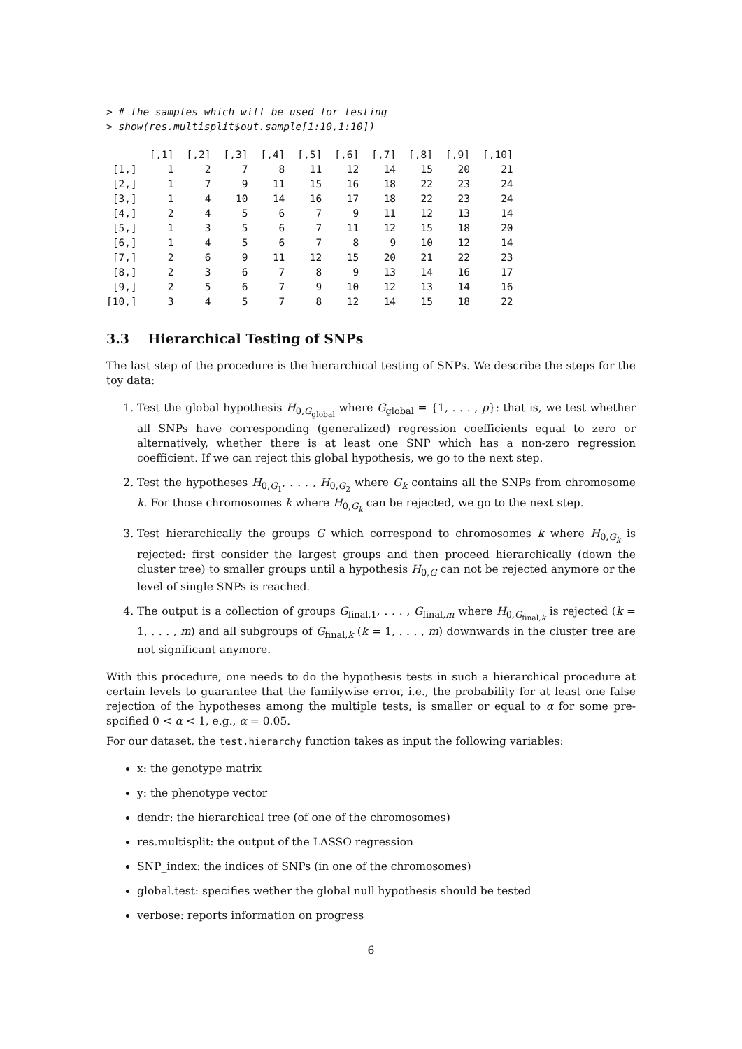> # the samples which will be used for testing
> show(res.multisplit$out.sample[1:10,1:10])
| | [,1] | [,2] | [,3] | [,4] | [,5] | [,6] | [,7] | [,8] | [,9] | [,10] |
| --- | --- | --- | --- | --- | --- | --- | --- | --- | --- | --- |
| [1,] | 1 | 2 | 7 | 8 | 11 | 12 | 14 | 15 | 20 | 21 |
| [2,] | 1 | 7 | 9 | 11 | 15 | 16 | 18 | 22 | 23 | 24 |
| [3,] | 1 | 4 | 10 | 14 | 16 | 17 | 18 | 22 | 23 | 24 |
| [4,] | 2 | 4 | 5 | 6 | 7 | 9 | 11 | 12 | 13 | 14 |
| [5,] | 1 | 3 | 5 | 6 | 7 | 11 | 12 | 15 | 18 | 20 |
| [6,] | 1 | 4 | 5 | 6 | 7 | 8 | 9 | 10 | 12 | 14 |
| [7,] | 2 | 6 | 9 | 11 | 12 | 15 | 20 | 21 | 22 | 23 |
| [8,] | 2 | 3 | 6 | 7 | 8 | 9 | 13 | 14 | 16 | 17 |
| [9,] | 2 | 5 | 6 | 7 | 9 | 10 | 12 | 13 | 14 | 16 |
| [10,] | 3 | 4 | 5 | 7 | 8 | 12 | 14 | 15 | 18 | 22 |
3.3 Hierarchical Testing of SNPs
The last step of the procedure is the hierarchical testing of SNPs. We describe the steps for the toy data:
1. Test the global hypothesis H<sub>0,G<sub>global</sub></sub> where G<sub>global</sub> = {1, . . . , p}: that is, we test whether all SNPs have corresponding (generalized) regression coefficients equal to zero or alternatively, whether there is at least one SNP which has a non-zero regression coefficient. If we can reject this global hypothesis, we go to the next step.
2. Test the hypotheses H<sub>0,G<sub>1</sub></sub>, . . . , H<sub>0,G<sub>2</sub></sub> where G<sub>k</sub> contains all the SNPs from chromosome k. For those chromosomes k where H<sub>0,G<sub>k</sub></sub> can be rejected, we go to the next step.
3. Test hierarchically the groups G which correspond to chromosomes k where H<sub>0,G<sub>k</sub></sub> is rejected: first consider the largest groups and then proceed hierarchically (down the cluster tree) to smaller groups until a hypothesis H<sub>0,G</sub> can not be rejected anymore or the level of single SNPs is reached.
4. The output is a collection of groups G<sub>final,1</sub>, . . . , G<sub>final,m</sub> where H<sub>0,G<sub>final,k</sub></sub> is rejected (k = 1, . . . , m) and all subgroups of G<sub>final,k</sub> (k = 1, . . . , m) downwards in the cluster tree are not significant anymore.
With this procedure, one needs to do the hypothesis tests in such a hierarchical procedure at certain levels to guarantee that the familywise error, i.e., the probability for at least one false rejection of the hypotheses among the multiple tests, is smaller or equal to α for some pre-spcified 0 < α < 1, e.g., α = 0.05.
For our dataset, the test.hierarchy function takes as input the following variables:
x: the genotype matrix
y: the phenotype vector
dendr: the hierarchical tree (of one of the chromosomes)
res.multisplit: the output of the LASSO regression
SNP_index: the indices of SNPs (in one of the chromosomes)
global.test: specifies wether the global null hypothesis should be tested
verbose: reports information on progress
6